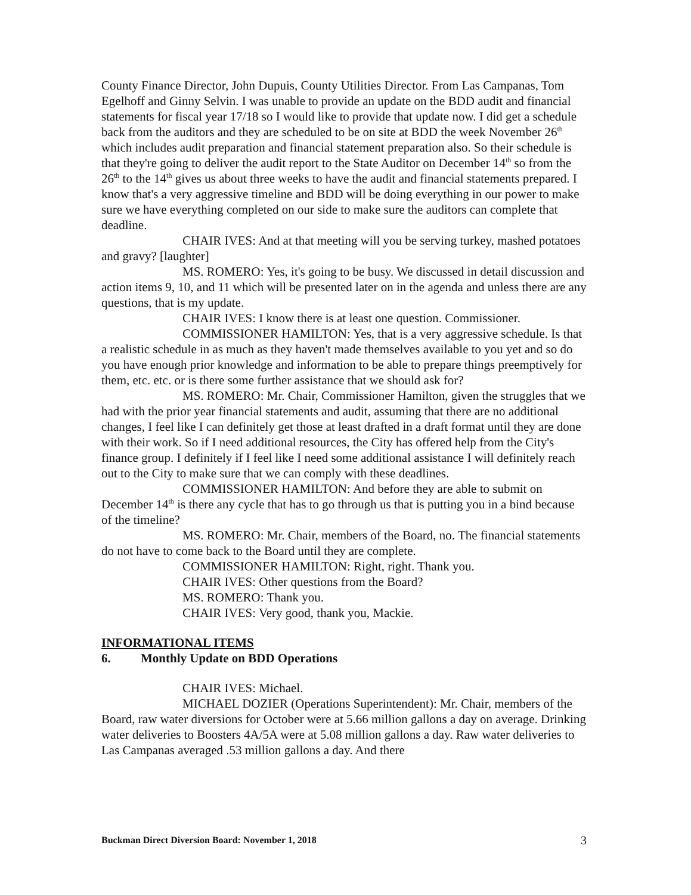County Finance Director, John Dupuis, County Utilities Director. From Las Campanas, Tom Egelhoff and Ginny Selvin. I was unable to provide an update on the BDD audit and financial statements for fiscal year 17/18 so I would like to provide that update now. I did get a schedule back from the auditors and they are scheduled to be on site at BDD the week November 26<sup>th</sup> which includes audit preparation and financial statement preparation also. So their schedule is that they're going to deliver the audit report to the State Auditor on December 14<sup>th</sup> so from the 26<sup>th</sup> to the 14<sup>th</sup> gives us about three weeks to have the audit and financial statements prepared. I know that's a very aggressive timeline and BDD will be doing everything in our power to make sure we have everything completed on our side to make sure the auditors can complete that deadline.
CHAIR IVES: And at that meeting will you be serving turkey, mashed potatoes and gravy? [laughter]
MS. ROMERO: Yes, it's going to be busy. We discussed in detail discussion and action items 9, 10, and 11 which will be presented later on in the agenda and unless there are any questions, that is my update.
CHAIR IVES: I know there is at least one question. Commissioner.
COMMISSIONER HAMILTON: Yes, that is a very aggressive schedule. Is that a realistic schedule in as much as they haven't made themselves available to you yet and so do you have enough prior knowledge and information to be able to prepare things preemptively for them, etc. etc. or is there some further assistance that we should ask for?
MS. ROMERO: Mr. Chair, Commissioner Hamilton, given the struggles that we had with the prior year financial statements and audit, assuming that there are no additional changes, I feel like I can definitely get those at least drafted in a draft format until they are done with their work. So if I need additional resources, the City has offered help from the City's finance group. I definitely if I feel like I need some additional assistance I will definitely reach out to the City to make sure that we can comply with these deadlines.
COMMISSIONER HAMILTON: And before they are able to submit on December 14<sup>th</sup> is there any cycle that has to go through us that is putting you in a bind because of the timeline?
MS. ROMERO: Mr. Chair, members of the Board, no. The financial statements do not have to come back to the Board until they are complete.
COMMISSIONER HAMILTON: Right, right. Thank you.
CHAIR IVES: Other questions from the Board?
MS. ROMERO: Thank you.
CHAIR IVES: Very good, thank you, Mackie.
INFORMATIONAL ITEMS
6. Monthly Update on BDD Operations
CHAIR IVES: Michael.
MICHAEL DOZIER (Operations Superintendent): Mr. Chair, members of the Board, raw water diversions for October were at 5.66 million gallons a day on average. Drinking water deliveries to Boosters 4A/5A were at 5.08 million gallons a day. Raw water deliveries to Las Campanas averaged .53 million gallons a day. And there
Buckman Direct Diversion Board: November 1, 2018 3